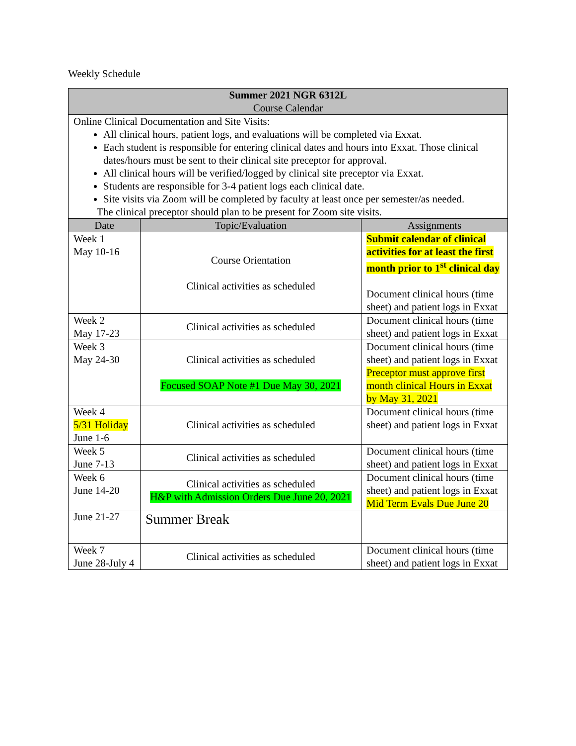Weekly Schedule
| Summer 2021 NGR 6312L Course Calendar | | |
| --- | --- | --- |
| Online Clinical Documentation and Site Visits: All clinical hours, patient logs, and evaluations will be completed via Exxat. Each student is responsible for entering clinical dates and hours into Exxat. Those clinical dates/hours must be sent to their clinical site preceptor for approval. All clinical hours will be verified/logged by clinical site preceptor via Exxat. Students are responsible for 3-4 patient logs each clinical date. Site visits via Zoom will be completed by faculty at least once per semester/as needed. The clinical preceptor should plan to be present for Zoom site visits. | | |
| Date | Topic/Evaluation | Assignments |
| Week 1 May 10-16 | Course Orientation Clinical activities as scheduled | Submit calendar of clinical activities for at least the first month prior to 1<sup>st</sup> clinical day Document clinical hours (time sheet) and patient logs in Exxat |
| Week 2 May 17-23 | Clinical activities as scheduled | Document clinical hours (time sheet) and patient logs in Exxat |
| Week 3 May 24-30 | Clinical activities as scheduled Focused SOAP Note #1 Due May 30, 2021 | Document clinical hours (time sheet) and patient logs in Exxat Preceptor must approve first month clinical Hours in Exxat by May 31, 2021 |
| Week 4 5/31 Holiday June 1-6 | Clinical activities as scheduled | Document clinical hours (time sheet) and patient logs in Exxat |
| Week 5 June 7-13 | Clinical activities as scheduled | Document clinical hours (time sheet) and patient logs in Exxat |
| Week 6 June 14-20 | Clinical activities as scheduled H&P with Admission Orders Due June 20, 2021 | Document clinical hours (time sheet) and patient logs in Exxat Mid Term Evals Due June 20 |
| June 21-27 | Summer Break | |
| Week 7 June 28-July 4 | Clinical activities as scheduled | Document clinical hours (time sheet) and patient logs in Exxat |